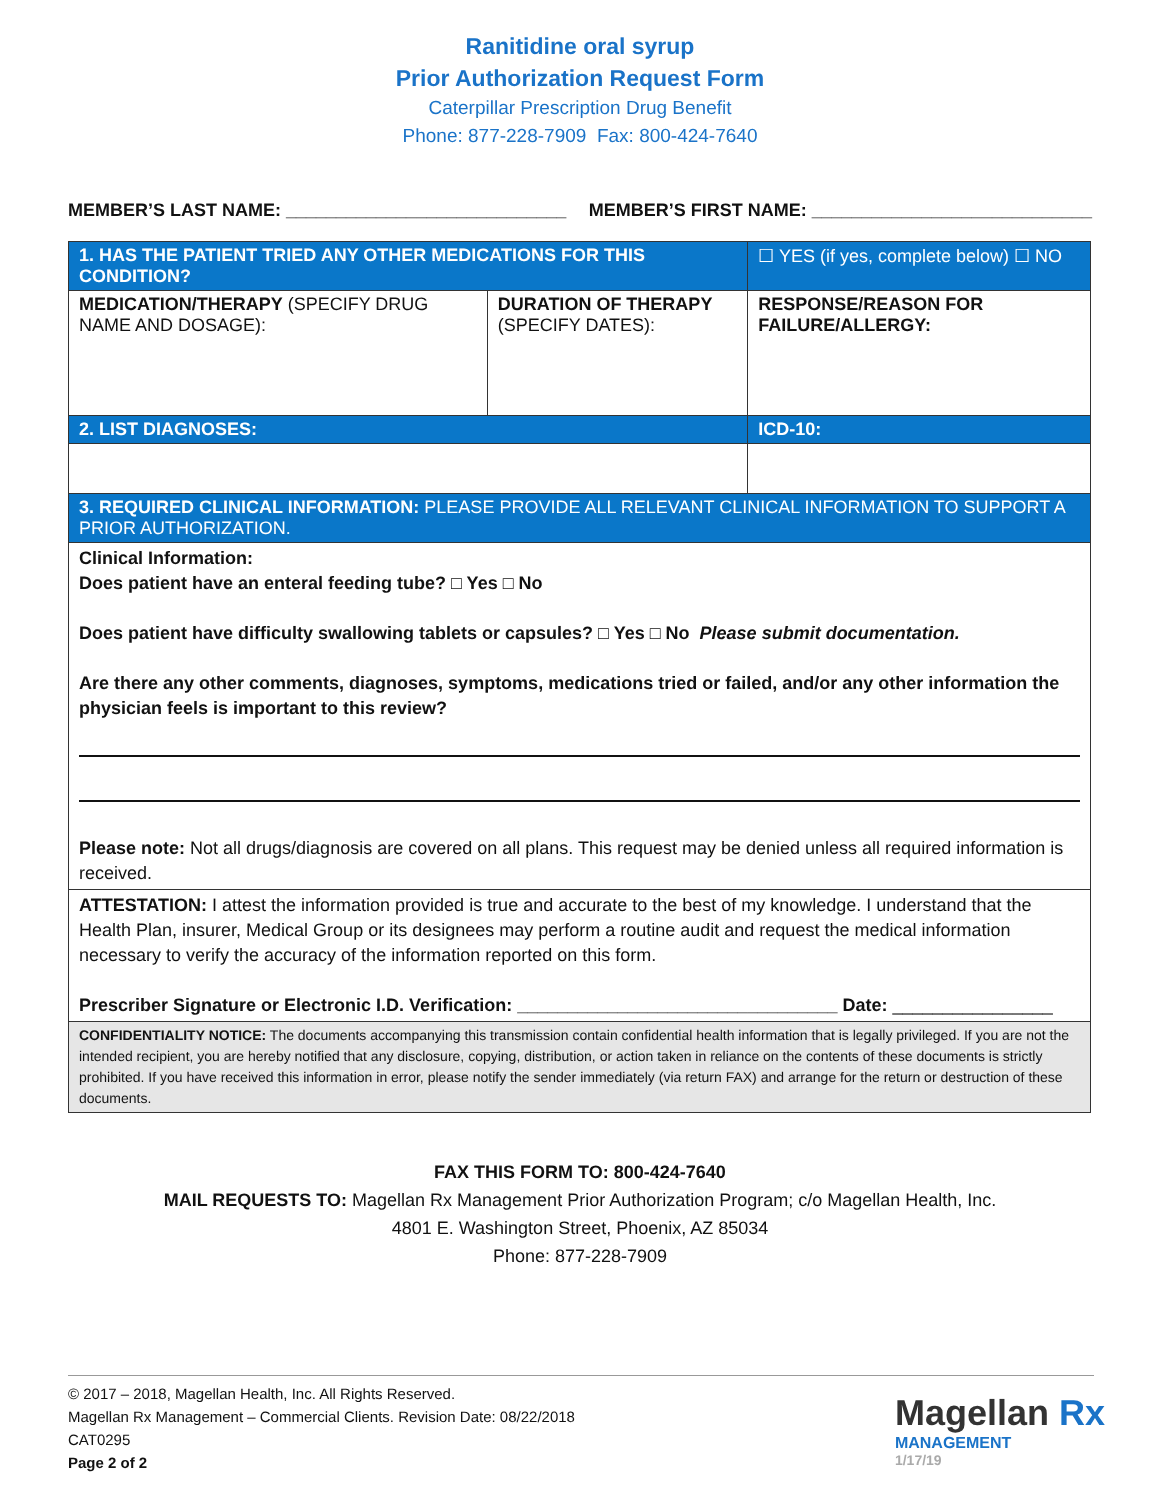Ranitidine oral syrup
Prior Authorization Request Form
Caterpillar Prescription Drug Benefit
Phone: 877-228-7909 Fax: 800-424-7640
MEMBER’S LAST NAME: ____________________________ MEMBER’S FIRST NAME: ____________________________
| 1. HAS THE PATIENT TRIED ANY OTHER MEDICATIONS FOR THIS CONDITION? | | ☐ YES (if yes, complete below) ☐ NO |
| MEDICATION/THERAPY (SPECIFY DRUG NAME AND DOSAGE): | DURATION OF THERAPY (SPECIFY DATES): | RESPONSE/REASON FOR FAILURE/ALLERGY: |
| 2. LIST DIAGNOSES: | | ICD-10: |
| 3. REQUIRED CLINICAL INFORMATION: PLEASE PROVIDE ALL RELEVANT CLINICAL INFORMATION TO SUPPORT A PRIOR AUTHORIZATION. | | |
| Clinical Information: Does patient have an enteral feeding tube? □ Yes □ No Does patient have difficulty swallowing tablets or capsules? □ Yes □ No Please submit documentation. Are there any other comments, diagnoses, symptoms, medications tried or failed, and/or any other information the physician feels is important to this review? Please note: Not all drugs/diagnosis are covered on all plans. This request may be denied unless all required information is received. | | |
| ATTESTATION: I attest the information provided is true and accurate to the best of my knowledge. I understand that the Health Plan, insurer, Medical Group or its designees may perform a routine audit and request the medical information necessary to verify the accuracy of the information reported on this form. Prescriber Signature or Electronic I.D. Verification: ________________________________ Date: ________________ | | |
| CONFIDENTIALITY NOTICE: The documents accompanying this transmission contain confidential health information that is legally privileged. If you are not the intended recipient, you are hereby notified that any disclosure, copying, distribution, or action taken in reliance on the contents of these documents is strictly prohibited. If you have received this information in error, please notify the sender immediately (via return FAX) and arrange for the return or destruction of these documents. | | |
FAX THIS FORM TO: 800-424-7640
MAIL REQUESTS TO: Magellan Rx Management Prior Authorization Program; c/o Magellan Health, Inc.
4801 E. Washington Street, Phoenix, AZ 85034
Phone: 877-228-7909
© 2017 – 2018, Magellan Health, Inc. All Rights Reserved.
Magellan Rx Management – Commercial Clients. Revision Date: 08/22/2018
CAT0295
Page 2 of 2
Magellan Rx
MANAGEMENT
1/17/19